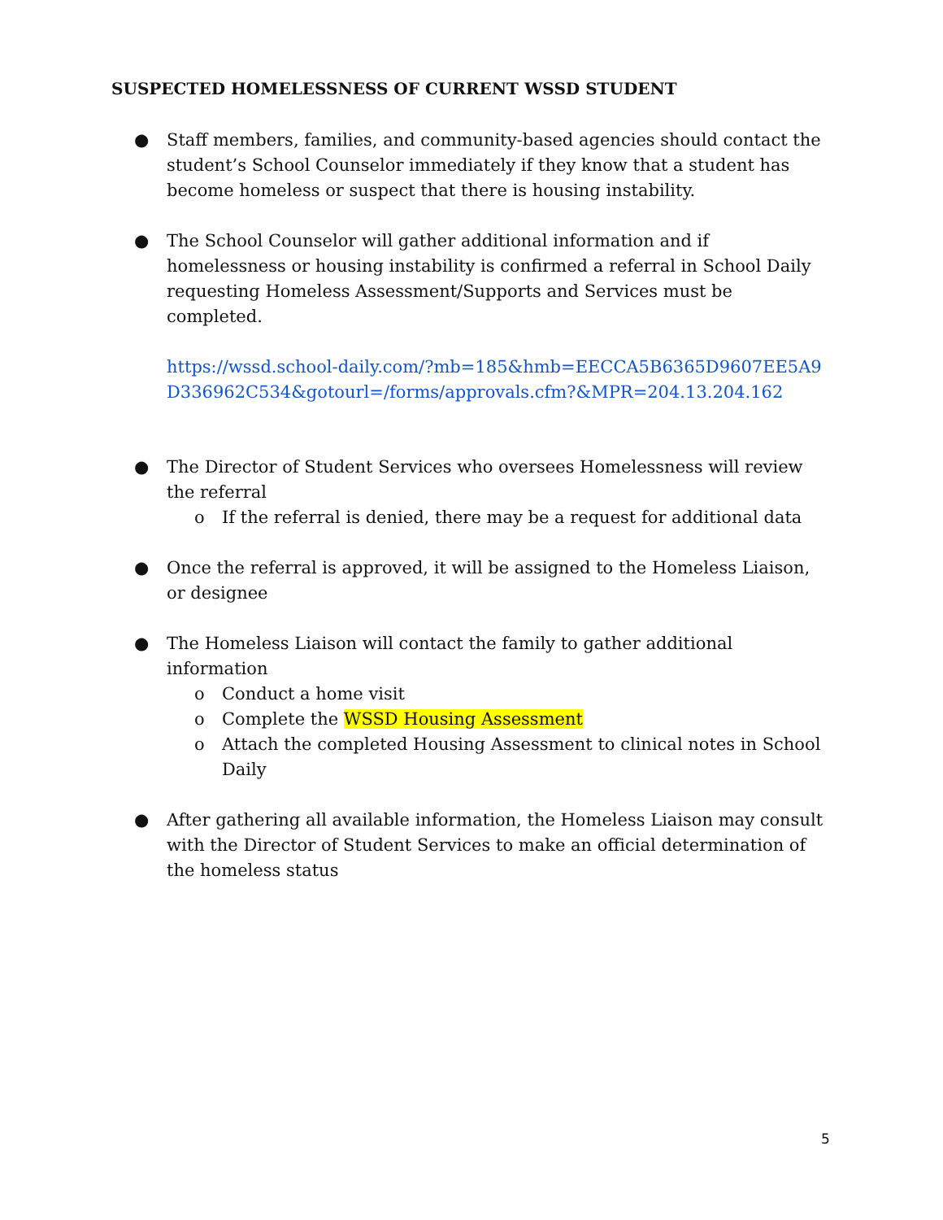SUSPECTED HOMELESSNESS OF CURRENT WSSD STUDENT
● Staff members, families, and community-based agencies should contact the student’s School Counselor immediately if they know that a student has become homeless or suspect that there is housing instability.
● The School Counselor will gather additional information and if homelessness or housing instability is confirmed a referral in School Daily requesting Homeless Assessment/Supports and Services must be completed.
https://wssd.school-daily.com/?mb=185&hmb=EECCA5B6365D9607EE5A9D336962C534&gotourl=/forms/approvals.cfm?&MPR=204.13.204.162
● The Director of Student Services who oversees Homelessness will review the referral
o If the referral is denied, there may be a request for additional data
● Once the referral is approved, it will be assigned to the Homeless Liaison, or designee
● The Homeless Liaison will contact the family to gather additional information
o Conduct a home visit
o Complete the WSSD Housing Assessment
o Attach the completed Housing Assessment to clinical notes in School Daily
● After gathering all available information, the Homeless Liaison may consult with the Director of Student Services to make an official determination of the homeless status
5